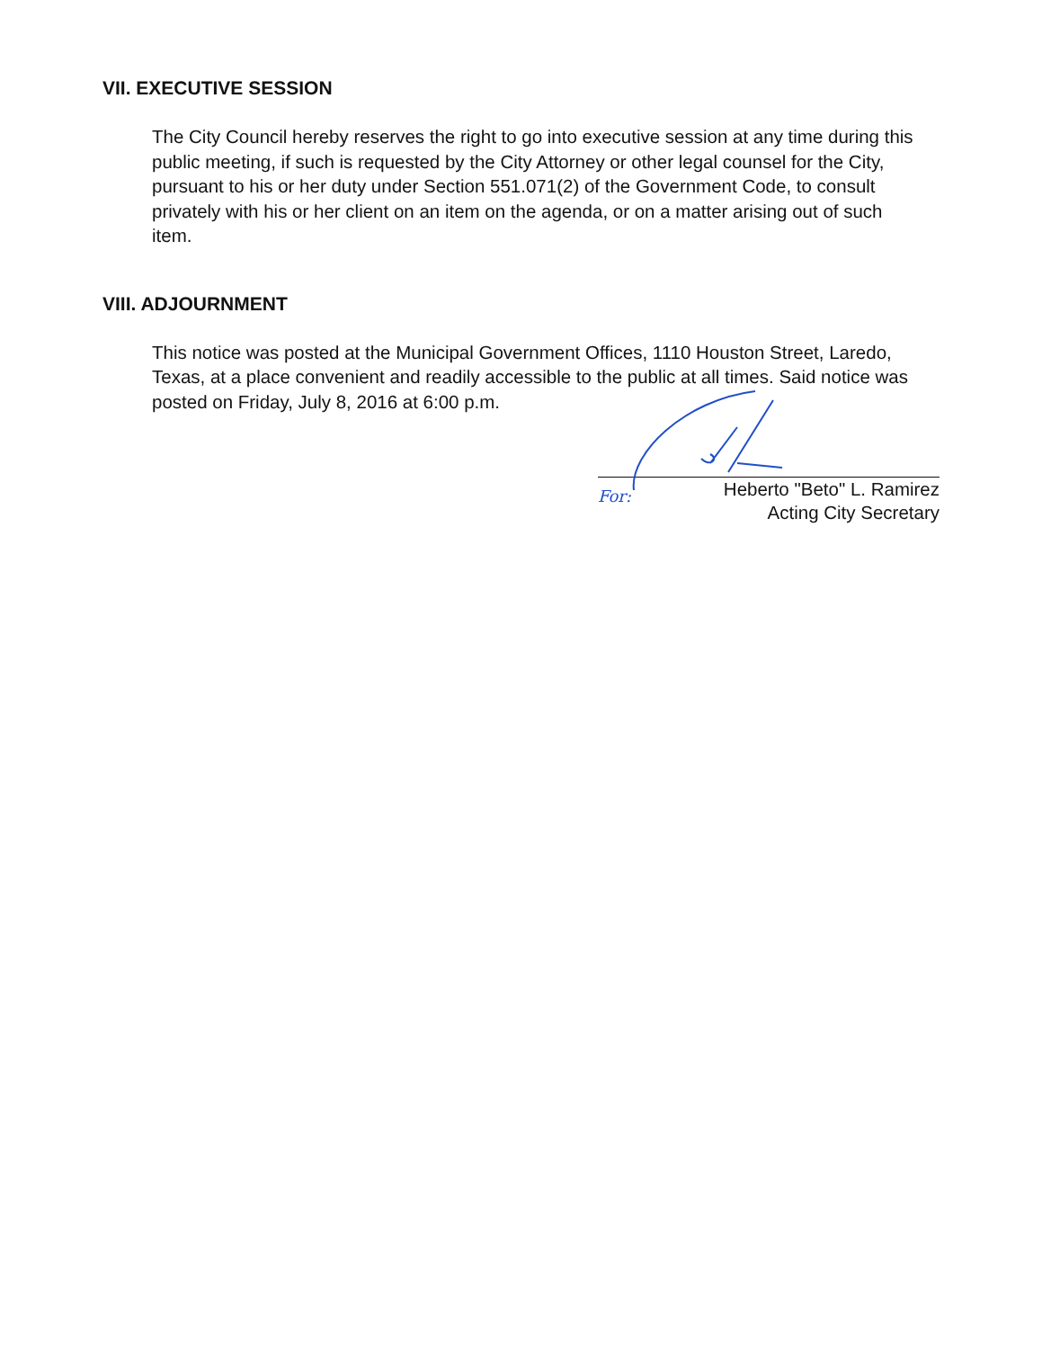VII. EXECUTIVE SESSION
The City Council hereby reserves the right to go into executive session at any time during this public meeting, if such is requested by the City Attorney or other legal counsel for the City, pursuant to his or her duty under Section 551.071(2) of the Government Code, to consult privately with his or her client on an item on the agenda, or on a matter arising out of such item.
VIII. ADJOURNMENT
This notice was posted at the Municipal Government Offices, 1110 Houston Street, Laredo, Texas, at a place convenient and readily accessible to the public at all times. Said notice was posted on Friday, July 8, 2016 at 6:00 p.m.
For: Heberto "Beto" L. Ramirez
Acting City Secretary